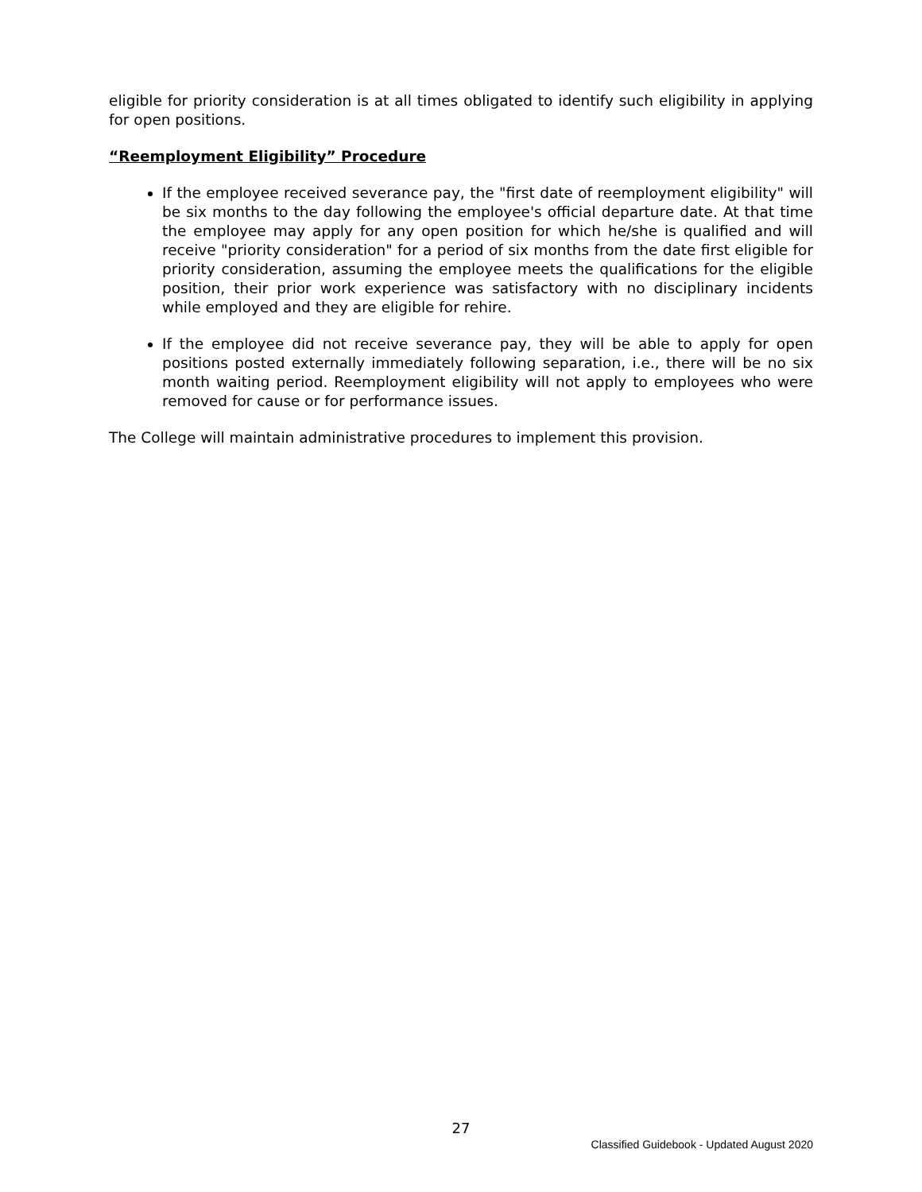eligible for priority consideration is at all times obligated to identify such eligibility in applying for open positions.
“Reemployment Eligibility” Procedure
If the employee received severance pay, the "first date of reemployment eligibility" will be six months to the day following the employee's official departure date. At that time the employee may apply for any open position for which he/she is qualified and will receive "priority consideration" for a period of six months from the date first eligible for priority consideration, assuming the employee meets the qualifications for the eligible position, their prior work experience was satisfactory with no disciplinary incidents while employed and they are eligible for rehire.
If the employee did not receive severance pay, they will be able to apply for open positions posted externally immediately following separation, i.e., there will be no six month waiting period. Reemployment eligibility will not apply to employees who were removed for cause or for performance issues.
The College will maintain administrative procedures to implement this provision.
27
Classified Guidebook - Updated August 2020